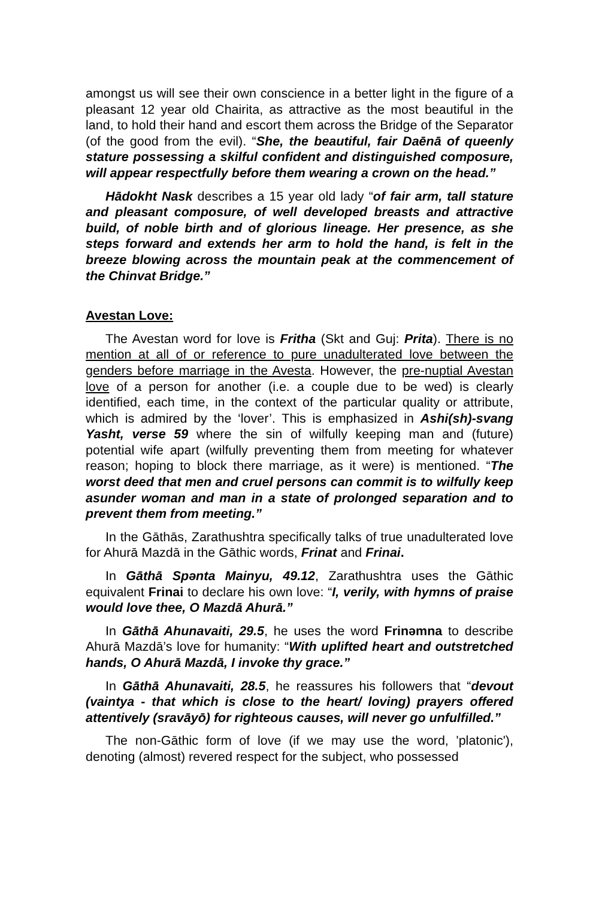amongst us will see their own conscience in a better light in the figure of a pleasant 12 year old Chairita, as attractive as the most beautiful in the land, to hold their hand and escort them across the Bridge of the Separator (of the good from the evil). “She, the beautiful, fair Daēnā of queenly stature possessing a skilful confident and distinguished composure, will appear respectfully before them wearing a crown on the head.”
Hādokht Nask describes a 15 year old lady “of fair arm, tall stature and pleasant composure, of well developed breasts and attractive build, of noble birth and of glorious lineage. Her presence, as she steps forward and extends her arm to hold the hand, is felt in the breeze blowing across the mountain peak at the commencement of the Chinvat Bridge.”
Avestan Love:
The Avestan word for love is Fritha (Skt and Guj: Prita). There is no mention at all of or reference to pure unadulterated love between the genders before marriage in the Avesta. However, the pre-nuptial Avestan love of a person for another (i.e. a couple due to be wed) is clearly identified, each time, in the context of the particular quality or attribute, which is admired by the ‘lover’. This is emphasized in Ashi(sh)-svang Yasht, verse 59 where the sin of wilfully keeping man and (future) potential wife apart (wilfully preventing them from meeting for whatever reason; hoping to block there marriage, as it were) is mentioned. “The worst deed that men and cruel persons can commit is to wilfully keep asunder woman and man in a state of prolonged separation and to prevent them from meeting.”
In the Gāthās, Zarathushtra specifically talks of true unadulterated love for Ahurā Mazdā in the Gāthic words, Frinat and Frinai.
In Gāthā Spənta Mainyu, 49.12, Zarathushtra uses the Gāthic equivalent Frinai to declare his own love: “I, verily, with hymns of praise would love thee, O Mazdā Ahurā.”
In Gāthā Ahunavaiti, 29.5, he uses the word Frinəmna to describe Ahurā Mazdā’s love for humanity: “With uplifted heart and outstretched hands, O Ahurā Mazdā, I invoke thy grace.”
In Gāthā Ahunavaiti, 28.5, he reassures his followers that “devout (vaintya - that which is close to the heart/ loving) prayers offered attentively (sravāyō) for righteous causes, will never go unfulfilled.”
The non-Gāthic form of love (if we may use the word, 'platonic'), denoting (almost) revered respect for the subject, who possessed